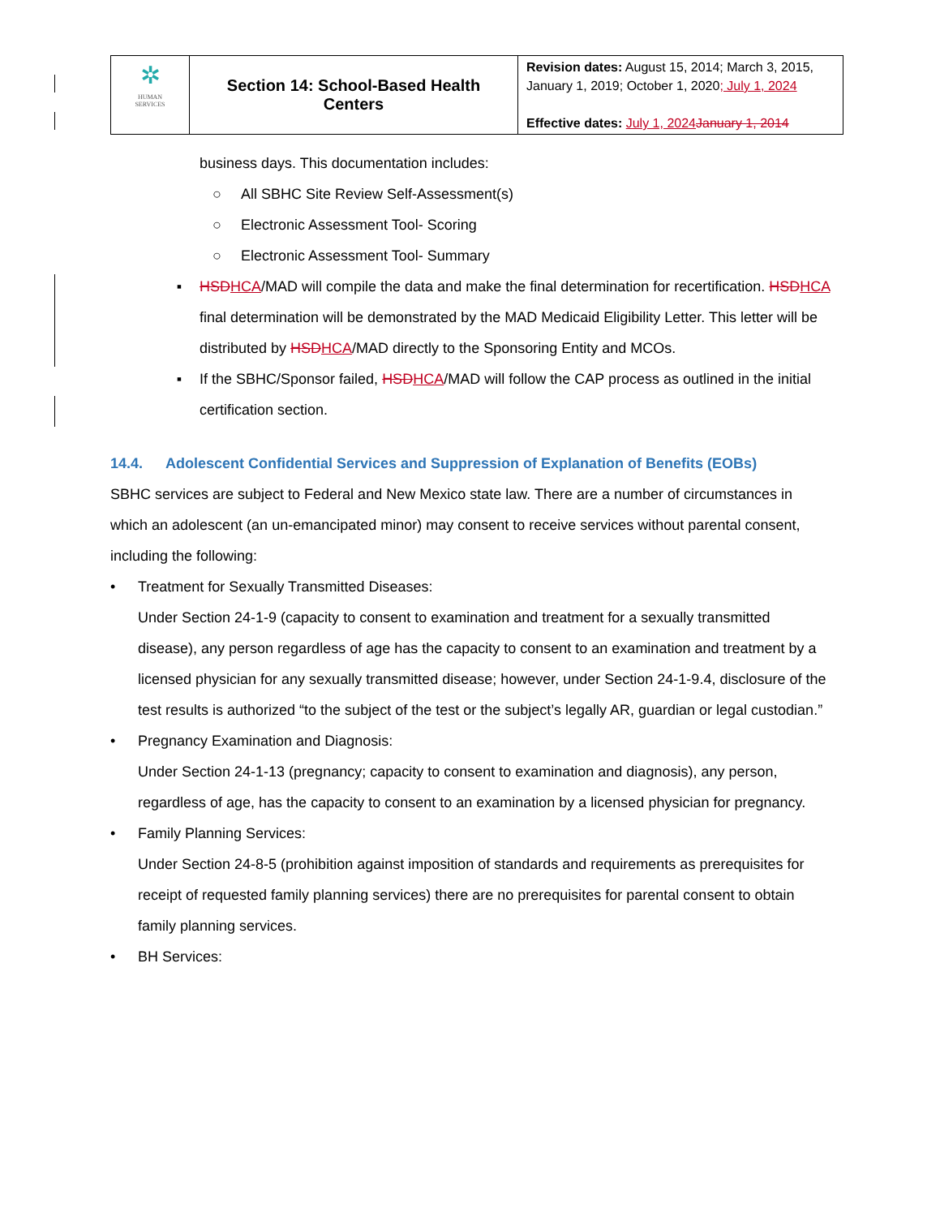| ✲ HUMAN SERVICES | Section 14: School-Based Health Centers | Revision dates: August 15, 2014; March 3, 2015, January 1, 2019; October 1, 2020 ; July 1, 2024 Effective dates: July 1, 2024 January 1, 2014 |
business days. This documentation includes:
○ All SBHC Site Review Self-Assessment(s)
○ Electronic Assessment Tool- Scoring
○ Electronic Assessment Tool- Summary
▪ HSD HCA/MAD will compile the data and make the final determination for recertification. HSD HCA final determination will be demonstrated by the MAD Medicaid Eligibility Letter. This letter will be distributed by HSD HCA/MAD directly to the Sponsoring Entity and MCOs.
▪ If the SBHC/Sponsor failed, HSD HCA/MAD will follow the CAP process as outlined in the initial certification section.
14.4. Adolescent Confidential Services and Suppression of Explanation of Benefits (EOBs)
SBHC services are subject to Federal and New Mexico state law. There are a number of circumstances in which an adolescent (an un-emancipated minor) may consent to receive services without parental consent, including the following:
• Treatment for Sexually Transmitted Diseases:
Under Section 24-1-9 (capacity to consent to examination and treatment for a sexually transmitted disease), any person regardless of age has the capacity to consent to an examination and treatment by a licensed physician for any sexually transmitted disease; however, under Section 24-1-9.4, disclosure of the test results is authorized “to the subject of the test or the subject’s legally AR, guardian or legal custodian.”
• Pregnancy Examination and Diagnosis:
Under Section 24-1-13 (pregnancy; capacity to consent to examination and diagnosis), any person, regardless of age, has the capacity to consent to an examination by a licensed physician for pregnancy.
• Family Planning Services:
Under Section 24-8-5 (prohibition against imposition of standards and requirements as prerequisites for receipt of requested family planning services) there are no prerequisites for parental consent to obtain family planning services.
• BH Services: